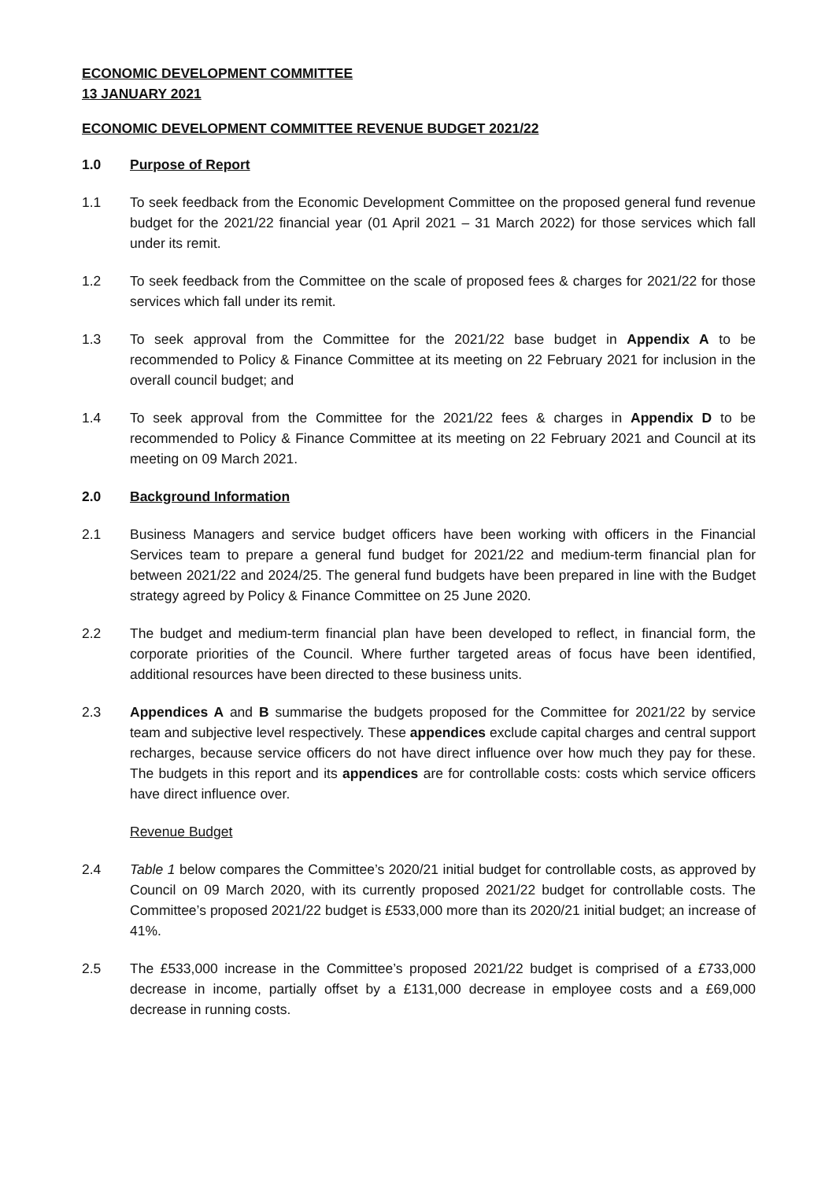ECONOMIC DEVELOPMENT COMMITTEE
13 JANUARY 2021
ECONOMIC DEVELOPMENT COMMITTEE REVENUE BUDGET 2021/22
1.0 Purpose of Report
1.1 To seek feedback from the Economic Development Committee on the proposed general fund revenue budget for the 2021/22 financial year (01 April 2021 – 31 March 2022) for those services which fall under its remit.
1.2 To seek feedback from the Committee on the scale of proposed fees & charges for 2021/22 for those services which fall under its remit.
1.3 To seek approval from the Committee for the 2021/22 base budget in Appendix A to be recommended to Policy & Finance Committee at its meeting on 22 February 2021 for inclusion in the overall council budget; and
1.4 To seek approval from the Committee for the 2021/22 fees & charges in Appendix D to be recommended to Policy & Finance Committee at its meeting on 22 February 2021 and Council at its meeting on 09 March 2021.
2.0 Background Information
2.1 Business Managers and service budget officers have been working with officers in the Financial Services team to prepare a general fund budget for 2021/22 and medium-term financial plan for between 2021/22 and 2024/25. The general fund budgets have been prepared in line with the Budget strategy agreed by Policy & Finance Committee on 25 June 2020.
2.2 The budget and medium-term financial plan have been developed to reflect, in financial form, the corporate priorities of the Council. Where further targeted areas of focus have been identified, additional resources have been directed to these business units.
2.3 Appendices A and B summarise the budgets proposed for the Committee for 2021/22 by service team and subjective level respectively. These appendices exclude capital charges and central support recharges, because service officers do not have direct influence over how much they pay for these. The budgets in this report and its appendices are for controllable costs: costs which service officers have direct influence over.
Revenue Budget
2.4 Table 1 below compares the Committee’s 2020/21 initial budget for controllable costs, as approved by Council on 09 March 2020, with its currently proposed 2021/22 budget for controllable costs. The Committee’s proposed 2021/22 budget is £533,000 more than its 2020/21 initial budget; an increase of 41%.
2.5 The £533,000 increase in the Committee’s proposed 2021/22 budget is comprised of a £733,000 decrease in income, partially offset by a £131,000 decrease in employee costs and a £69,000 decrease in running costs.